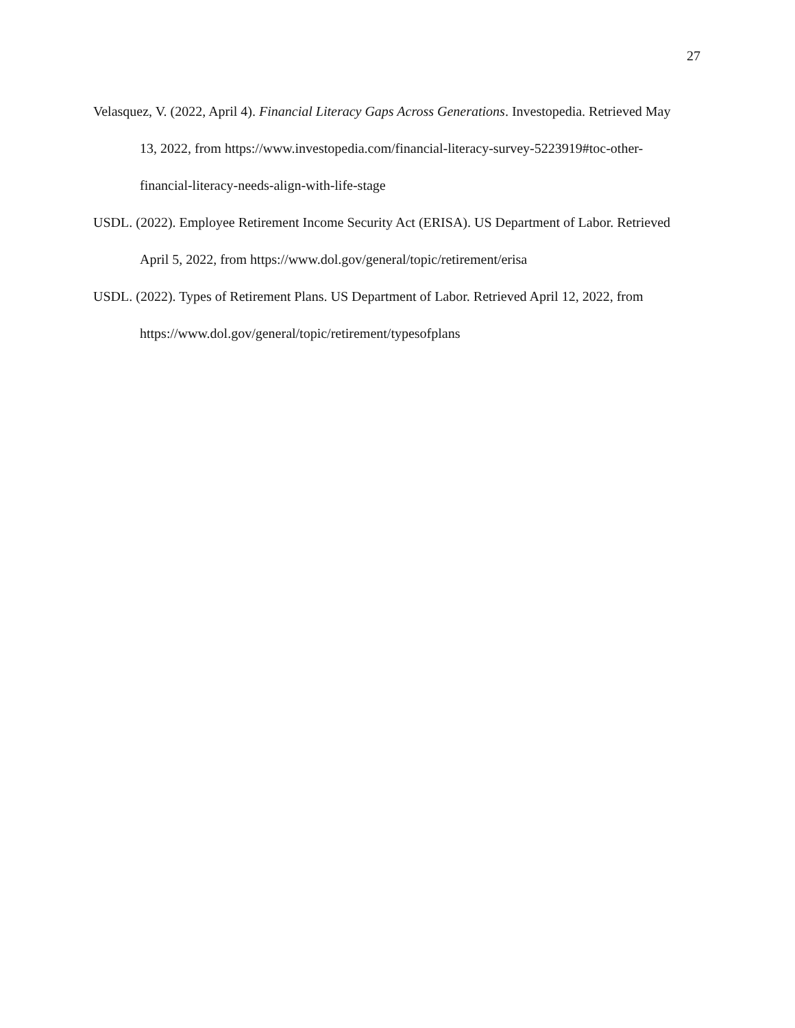27
Velasquez, V. (2022, April 4). Financial Literacy Gaps Across Generations. Investopedia. Retrieved May 13, 2022, from https://www.investopedia.com/financial-literacy-survey-5223919#toc-other-financial-literacy-needs-align-with-life-stage
USDL. (2022). Employee Retirement Income Security Act (ERISA). US Department of Labor. Retrieved April 5, 2022, from https://www.dol.gov/general/topic/retirement/erisa
USDL. (2022). Types of Retirement Plans. US Department of Labor. Retrieved April 12, 2022, from https://www.dol.gov/general/topic/retirement/typesofplans